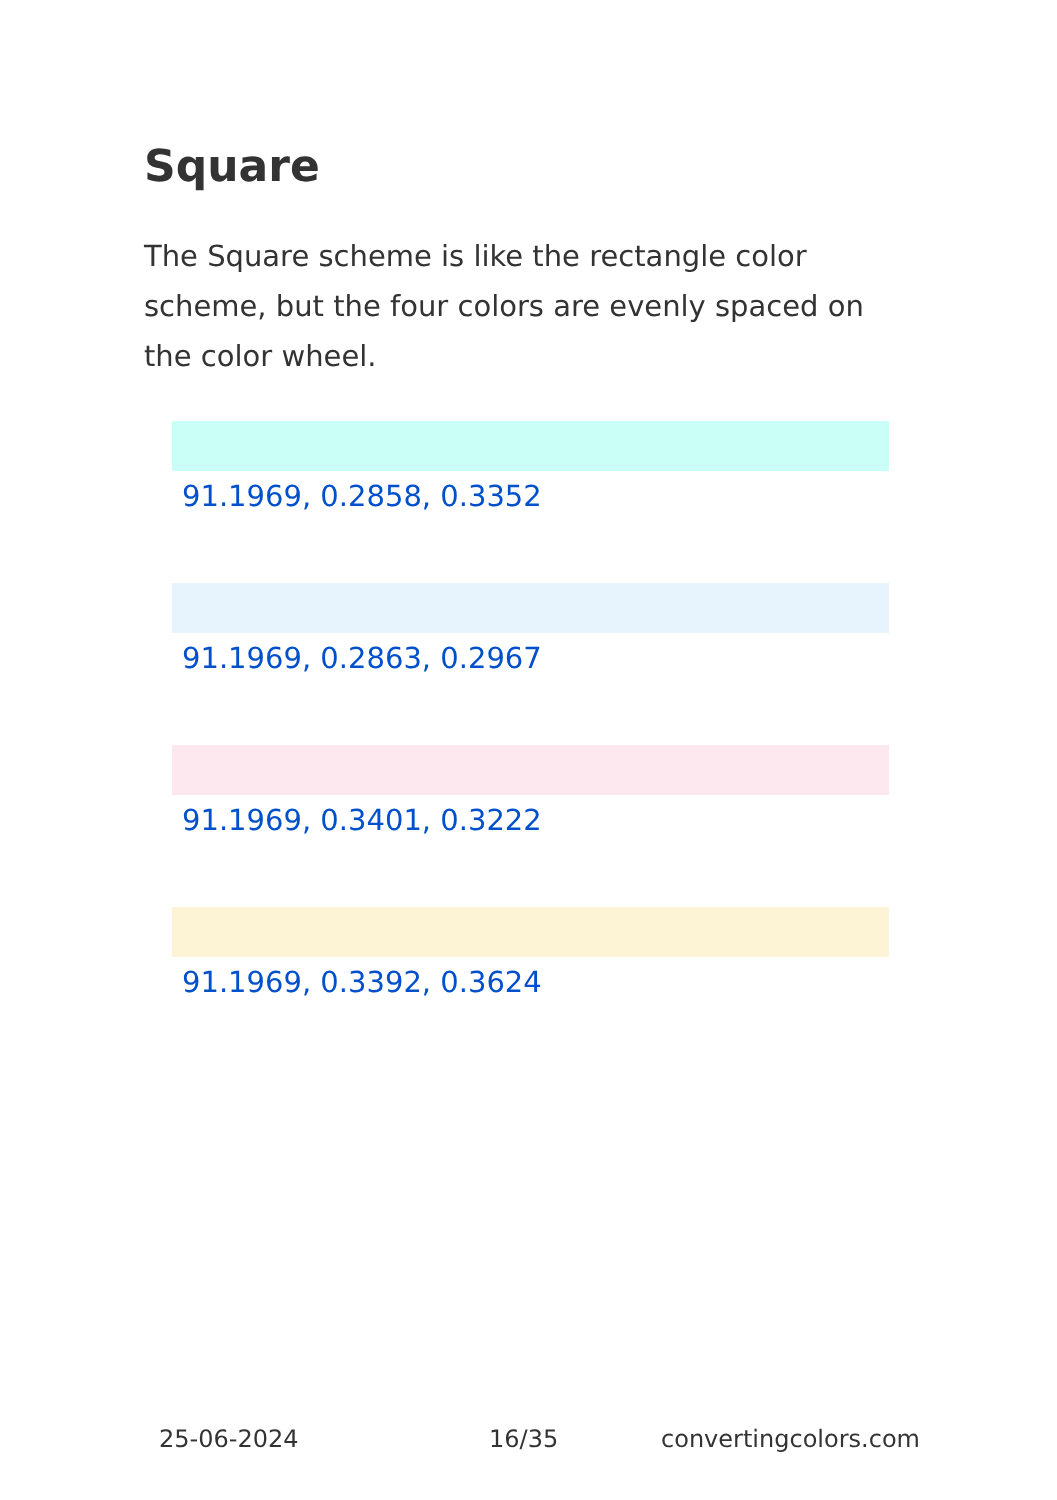Square
The Square scheme is like the rectangle color scheme, but the four colors are evenly spaced on the color wheel.
91.1969, 0.2858, 0.3352
91.1969, 0.2863, 0.2967
91.1969, 0.3401, 0.3222
91.1969, 0.3392, 0.3624
25-06-2024 16/35 convertingcolors.com